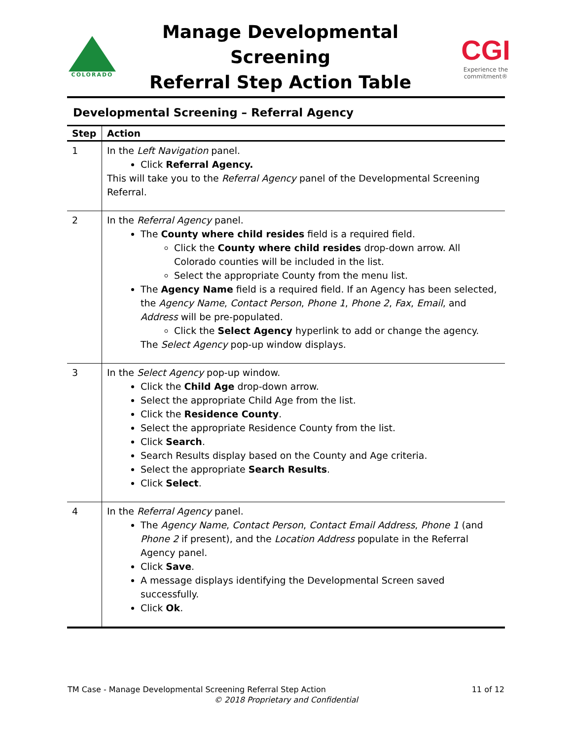COLORADO
Manage Developmental Screening
Referral Step Action Table
CGI
Experience the commitment®
Developmental Screening – Referral Agency
| Step | Action |
| --- | --- |
| 1 | In the Left Navigation panel. Click Referral Agency. This will take you to the Referral Agency panel of the Developmental Screening Referral. |
| 2 | In the Referral Agency panel. The County where child resides field is a required field. Click the County where child resides drop-down arrow. All Colorado counties will be included in the list. Select the appropriate County from the menu list. The Agency Name field is a required field. If an Agency has been selected, the Agency Name , Contact Person , Phone 1 , Phone 2 , Fax , Email , and Address will be pre-populated. Click the Select Agency hyperlink to add or change the agency. The Select Agency pop-up window displays. |
| 3 | In the Select Agency pop-up window. Click the Child Age drop-down arrow. Select the appropriate Child Age from the list. Click the Residence County . Select the appropriate Residence County from the list. Click Search . Search Results display based on the County and Age criteria. Select the appropriate Search Results . Click Select . |
| 4 | In the Referral Agency panel. The Agency Name , Contact Person , Contact Email Address , Phone 1 (and Phone 2 if present), and the Location Address populate in the Referral Agency panel. Click Save . A message displays identifying the Developmental Screen saved successfully. Click Ok . |
TM Case - Manage Developmental Screening Referral Step Action 11 of 12
© 2018 Proprietary and Confidential